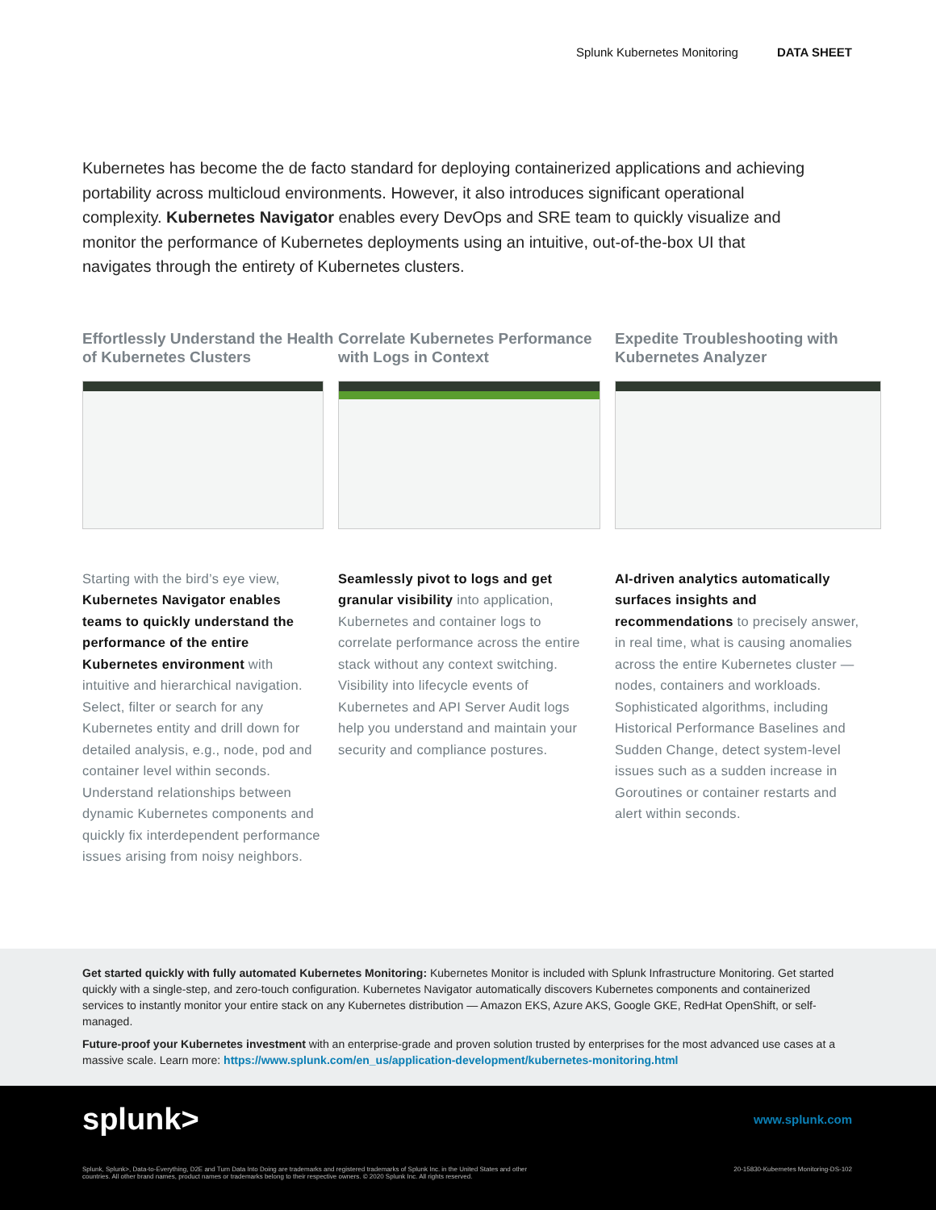Splunk Kubernetes Monitoring DATA SHEET
Kubernetes has become the de facto standard for deploying containerized applications and achieving portability across multicloud environments. However, it also introduces significant operational complexity. Kubernetes Navigator enables every DevOps and SRE team to quickly visualize and monitor the performance of Kubernetes deployments using an intuitive, out-of-the-box UI that navigates through the entirety of Kubernetes clusters.
Effortlessly Understand the Health of Kubernetes Clusters
Starting with the bird’s eye view, Kubernetes Navigator enables teams to quickly understand the performance of the entire Kubernetes environment with intuitive and hierarchical navigation. Select, filter or search for any Kubernetes entity and drill down for detailed analysis, e.g., node, pod and container level within seconds. Understand relationships between dynamic Kubernetes components and quickly fix interdependent performance issues arising from noisy neighbors.
Correlate Kubernetes Performance with Logs in Context
Seamlessly pivot to logs and get granular visibility into application, Kubernetes and container logs to correlate performance across the entire stack without any context switching. Visibility into lifecycle events of Kubernetes and API Server Audit logs help you understand and maintain your security and compliance postures.
Expedite Troubleshooting with Kubernetes Analyzer
AI-driven analytics automatically surfaces insights and recommendations to precisely answer, in real time, what is causing anomalies across the entire Kubernetes cluster — nodes, containers and workloads. Sophisticated algorithms, including Historical Performance Baselines and Sudden Change, detect system-level issues such as a sudden increase in Goroutines or container restarts and alert within seconds.
Get started quickly with fully automated Kubernetes Monitoring: Kubernetes Monitor is included with Splunk Infrastructure Monitoring. Get started quickly with a single-step, and zero-touch configuration. Kubernetes Navigator automatically discovers Kubernetes components and containerized services to instantly monitor your entire stack on any Kubernetes distribution — Amazon EKS, Azure AKS, Google GKE, RedHat OpenShift, or self-managed.
Future-proof your Kubernetes investment with an enterprise-grade and proven solution trusted by enterprises for the most advanced use cases at a massive scale. Learn more: https://www.splunk.com/en_us/application-development/kubernetes-monitoring.html
splunk> www.splunk.com
Splunk, Splunk>, Data-to-Everything, D2E and Turn Data Into Doing are trademarks and registered trademarks of Splunk Inc. in the United States and other
countries. All other brand names, product names or trademarks belong to their respective owners. © 2020 Splunk Inc. All rights reserved. 20-15830-Kubernetes Monitoring-DS-102